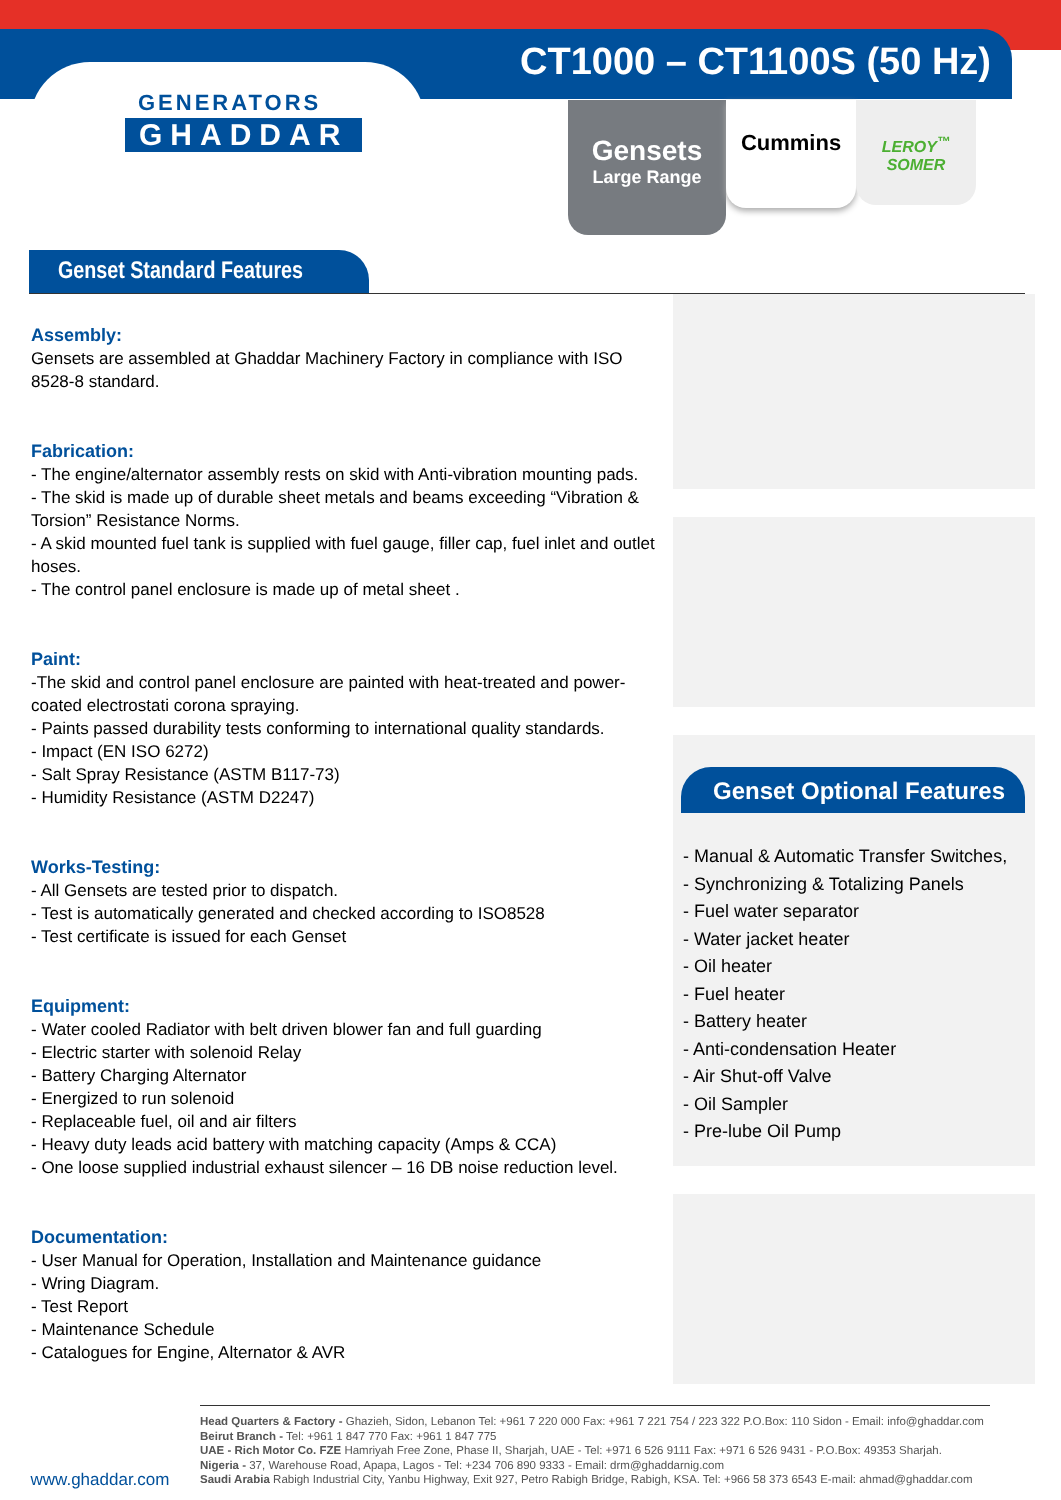GENERATORS
GHADDAR
CT1000 – CT1100S (50 Hz)
Gensets
Large Range
Cummins
LEROY<sup>™</sup>
SOMER
Genset Standard Features
Assembly:
Gensets are assembled at Ghaddar Machinery Factory in compliance with ISO 8528-8 standard.
Fabrication:
- The engine/alternator assembly rests on skid with Anti-vibration mounting pads.
- The skid is made up of durable sheet metals and beams exceeding “Vibration & Torsion” Resistance Norms.
- A skid mounted fuel tank is supplied with fuel gauge, filler cap, fuel inlet and outlet hoses.
- The control panel enclosure is made up of metal sheet .
Paint:
-The skid and control panel enclosure are painted with heat-treated and power-coated electrostati corona spraying.
- Paints passed durability tests conforming to international quality standards.
- Impact (EN ISO 6272)
- Salt Spray Resistance (ASTM B117-73)
- Humidity Resistance (ASTM D2247)
Works-Testing:
- All Gensets are tested prior to dispatch.
- Test is automatically generated and checked according to ISO8528
- Test certificate is issued for each Genset
Equipment:
- Water cooled Radiator with belt driven blower fan and full guarding
- Electric starter with solenoid Relay
- Battery Charging Alternator
- Energized to run solenoid
- Replaceable fuel, oil and air filters
- Heavy duty leads acid battery with matching capacity (Amps & CCA)
- One loose supplied industrial exhaust silencer – 16 DB noise reduction level.
Documentation:
- User Manual for Operation, Installation and Maintenance guidance
- Wring Diagram.
- Test Report
- Maintenance Schedule
- Catalogues for Engine, Alternator & AVR
Genset Optional Features
- Manual & Automatic Transfer Switches,
- Synchronizing & Totalizing Panels
- Fuel water separator
- Water jacket heater
- Oil heater
- Fuel heater
- Battery heater
- Anti-condensation Heater
- Air Shut-off Valve
- Oil Sampler
- Pre-lube Oil Pump
www.ghaddar.com
Head Quarters & Factory - Ghazieh, Sidon, Lebanon Tel: +961 7 220 000 Fax: +961 7 221 754 / 223 322 P.O.Box: 110 Sidon - Email: info@ghaddar.com Beirut Branch - Tel: +961 1 847 770 Fax: +961 1 847 775
UAE - Rich Motor Co. FZE Hamriyah Free Zone, Phase II, Sharjah, UAE - Tel: +971 6 526 9111 Fax: +971 6 526 9431 - P.O.Box: 49353 Sharjah.
Nigeria - 37, Warehouse Road, Apapa, Lagos - Tel: +234 706 890 9333 - Email: drm@ghaddarnig.com
Saudi Arabia Rabigh Industrial City, Yanbu Highway, Exit 927, Petro Rabigh Bridge, Rabigh, KSA. Tel: +966 58 373 6543 E-mail: ahmad@ghaddar.com